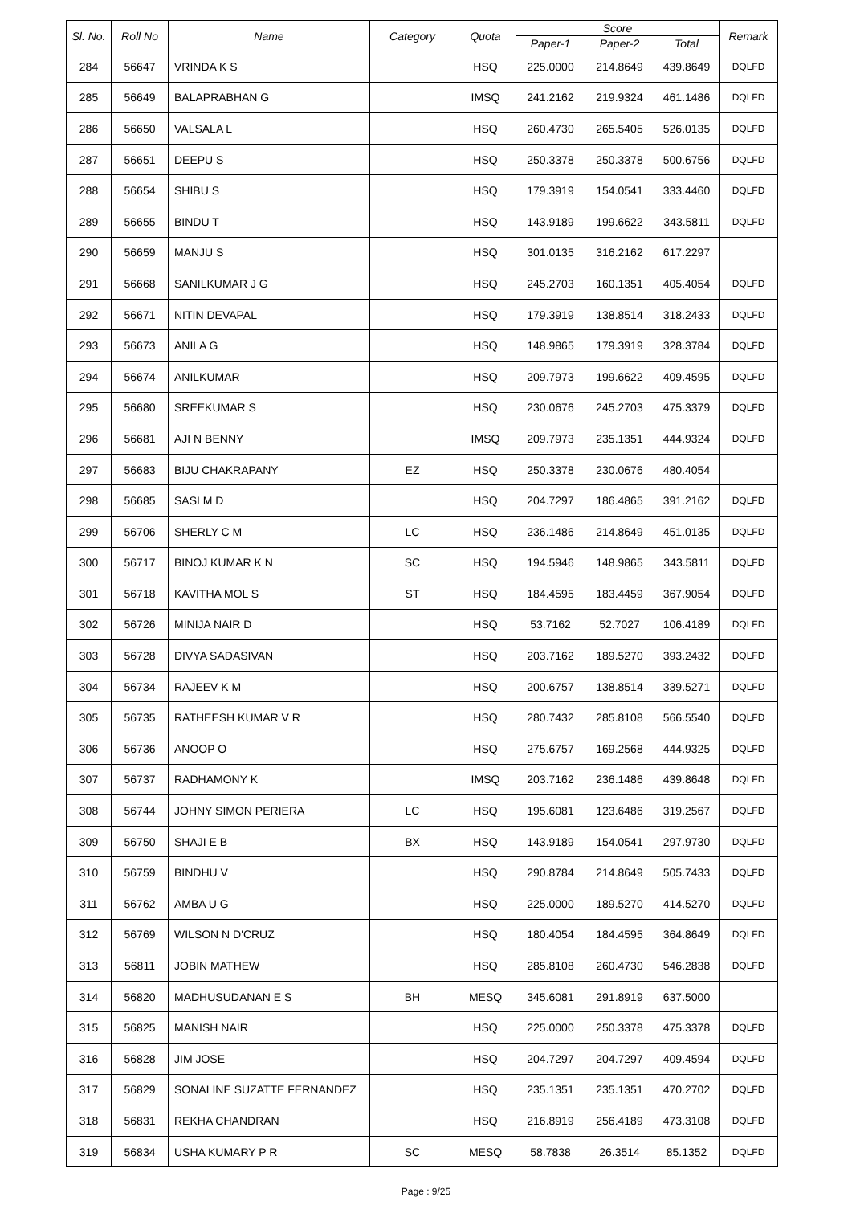| Sl. No. | Roll No | Name | Category | Quota | Score | | | Remark |
| --- | --- | --- | --- | --- | --- | --- | --- | --- |
| | | | | | Paper-1 | Paper-2 | Total | |
| 284 | 56647 | VRINDA K S | | HSQ | 225.0000 | 214.8649 | 439.8649 | DQLFD |
| 285 | 56649 | BALAPRABHAN G | | IMSQ | 241.2162 | 219.9324 | 461.1486 | DQLFD |
| 286 | 56650 | VALSALA L | | HSQ | 260.4730 | 265.5405 | 526.0135 | DQLFD |
| 287 | 56651 | DEEPU S | | HSQ | 250.3378 | 250.3378 | 500.6756 | DQLFD |
| 288 | 56654 | SHIBU S | | HSQ | 179.3919 | 154.0541 | 333.4460 | DQLFD |
| 289 | 56655 | BINDU T | | HSQ | 143.9189 | 199.6622 | 343.5811 | DQLFD |
| 290 | 56659 | MANJU S | | HSQ | 301.0135 | 316.2162 | 617.2297 | |
| 291 | 56668 | SANILKUMAR J G | | HSQ | 245.2703 | 160.1351 | 405.4054 | DQLFD |
| 292 | 56671 | NITIN DEVAPAL | | HSQ | 179.3919 | 138.8514 | 318.2433 | DQLFD |
| 293 | 56673 | ANILA G | | HSQ | 148.9865 | 179.3919 | 328.3784 | DQLFD |
| 294 | 56674 | ANILKUMAR | | HSQ | 209.7973 | 199.6622 | 409.4595 | DQLFD |
| 295 | 56680 | SREEKUMAR S | | HSQ | 230.0676 | 245.2703 | 475.3379 | DQLFD |
| 296 | 56681 | AJI N BENNY | | IMSQ | 209.7973 | 235.1351 | 444.9324 | DQLFD |
| 297 | 56683 | BIJU CHAKRAPANY | EZ | HSQ | 250.3378 | 230.0676 | 480.4054 | |
| 298 | 56685 | SASI M D | | HSQ | 204.7297 | 186.4865 | 391.2162 | DQLFD |
| 299 | 56706 | SHERLY C M | LC | HSQ | 236.1486 | 214.8649 | 451.0135 | DQLFD |
| 300 | 56717 | BINOJ KUMAR K N | SC | HSQ | 194.5946 | 148.9865 | 343.5811 | DQLFD |
| 301 | 56718 | KAVITHA MOL S | ST | HSQ | 184.4595 | 183.4459 | 367.9054 | DQLFD |
| 302 | 56726 | MINIJA NAIR D | | HSQ | 53.7162 | 52.7027 | 106.4189 | DQLFD |
| 303 | 56728 | DIVYA SADASIVAN | | HSQ | 203.7162 | 189.5270 | 393.2432 | DQLFD |
| 304 | 56734 | RAJEEV K M | | HSQ | 200.6757 | 138.8514 | 339.5271 | DQLFD |
| 305 | 56735 | RATHEESH KUMAR V R | | HSQ | 280.7432 | 285.8108 | 566.5540 | DQLFD |
| 306 | 56736 | ANOOP O | | HSQ | 275.6757 | 169.2568 | 444.9325 | DQLFD |
| 307 | 56737 | RADHAMONY K | | IMSQ | 203.7162 | 236.1486 | 439.8648 | DQLFD |
| 308 | 56744 | JOHNY SIMON PERIERA | LC | HSQ | 195.6081 | 123.6486 | 319.2567 | DQLFD |
| 309 | 56750 | SHAJI E B | BX | HSQ | 143.9189 | 154.0541 | 297.9730 | DQLFD |
| 310 | 56759 | BINDHU V | | HSQ | 290.8784 | 214.8649 | 505.7433 | DQLFD |
| 311 | 56762 | AMBA U G | | HSQ | 225.0000 | 189.5270 | 414.5270 | DQLFD |
| 312 | 56769 | WILSON N D'CRUZ | | HSQ | 180.4054 | 184.4595 | 364.8649 | DQLFD |
| 313 | 56811 | JOBIN MATHEW | | HSQ | 285.8108 | 260.4730 | 546.2838 | DQLFD |
| 314 | 56820 | MADHUSUDANAN E S | BH | MESQ | 345.6081 | 291.8919 | 637.5000 | |
| 315 | 56825 | MANISH NAIR | | HSQ | 225.0000 | 250.3378 | 475.3378 | DQLFD |
| 316 | 56828 | JIM JOSE | | HSQ | 204.7297 | 204.7297 | 409.4594 | DQLFD |
| 317 | 56829 | SONALINE SUZATTE FERNANDEZ | | HSQ | 235.1351 | 235.1351 | 470.2702 | DQLFD |
| 318 | 56831 | REKHA CHANDRAN | | HSQ | 216.8919 | 256.4189 | 473.3108 | DQLFD |
| 319 | 56834 | USHA KUMARY P R | SC | MESQ | 58.7838 | 26.3514 | 85.1352 | DQLFD |
Page : 9/25